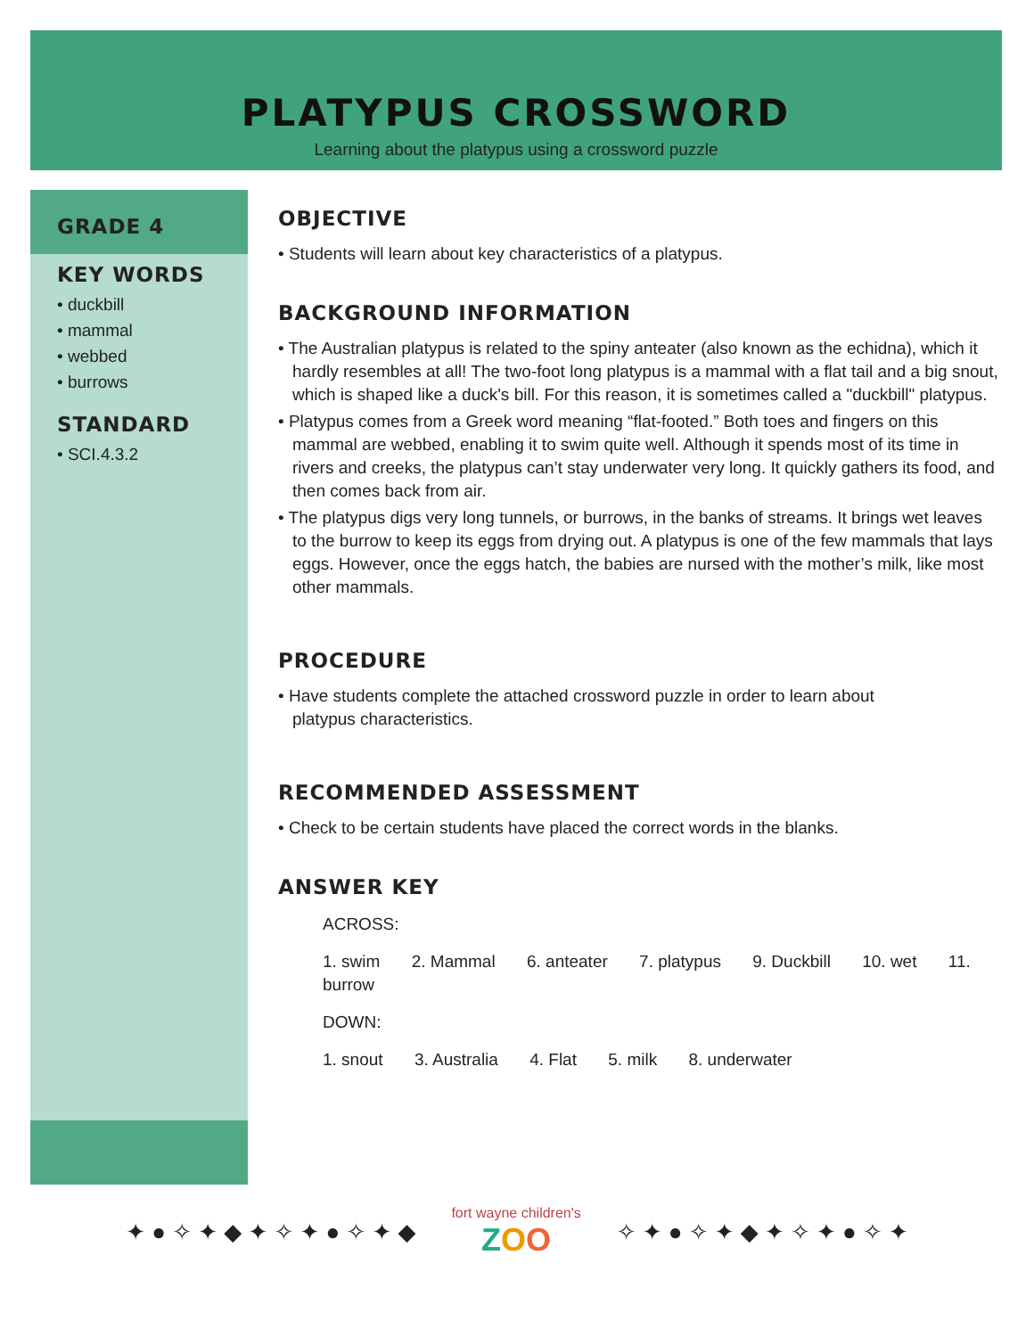PLATYPUS CROSSWORD
Learning about the platypus using a crossword puzzle
GRADE 4
KEY WORDS
• duckbill
• mammal
• webbed
• burrows
STANDARD
• SCI.4.3.2
OBJECTIVE
• Students will learn about key characteristics of a platypus.
BACKGROUND INFORMATION
• The Australian platypus is related to the spiny anteater (also known as the echidna), which it hardly resembles at all! The two-foot long platypus is a mammal with a flat tail and a big snout, which is shaped like a duck's bill. For this reason, it is sometimes called a "duckbill" platypus.
• Platypus comes from a Greek word meaning “flat-footed.” Both toes and fingers on this mammal are webbed, enabling it to swim quite well. Although it spends most of its time in rivers and creeks, the platypus can’t stay underwater very long. It quickly gathers its food, and then comes back from air.
• The platypus digs very long tunnels, or burrows, in the banks of streams. It brings wet leaves to the burrow to keep its eggs from drying out. A platypus is one of the few mammals that lays eggs. However, once the eggs hatch, the babies are nursed with the mother’s milk, like most other mammals.
PROCEDURE
• Have students complete the attached crossword puzzle in order to learn about
platypus characteristics.
RECOMMENDED ASSESSMENT
• Check to be certain students have placed the correct words in the blanks.
ANSWER KEY
ACROSS:
1. swim 2. Mammal 6. anteater 7. platypus 9. Duckbill 10. wet 11. burrow
DOWN:
1. snout 3. Australia 4. Flat 5. milk 8. underwater
✦ ● ✧ ✦ ◆ ✦ ✧ ✦ ● ✧ ✦ ◆
fort wayne children's
ZOO
✧ ✦ ● ✧ ✦ ◆ ✦ ✧ ✦ ● ✧ ✦